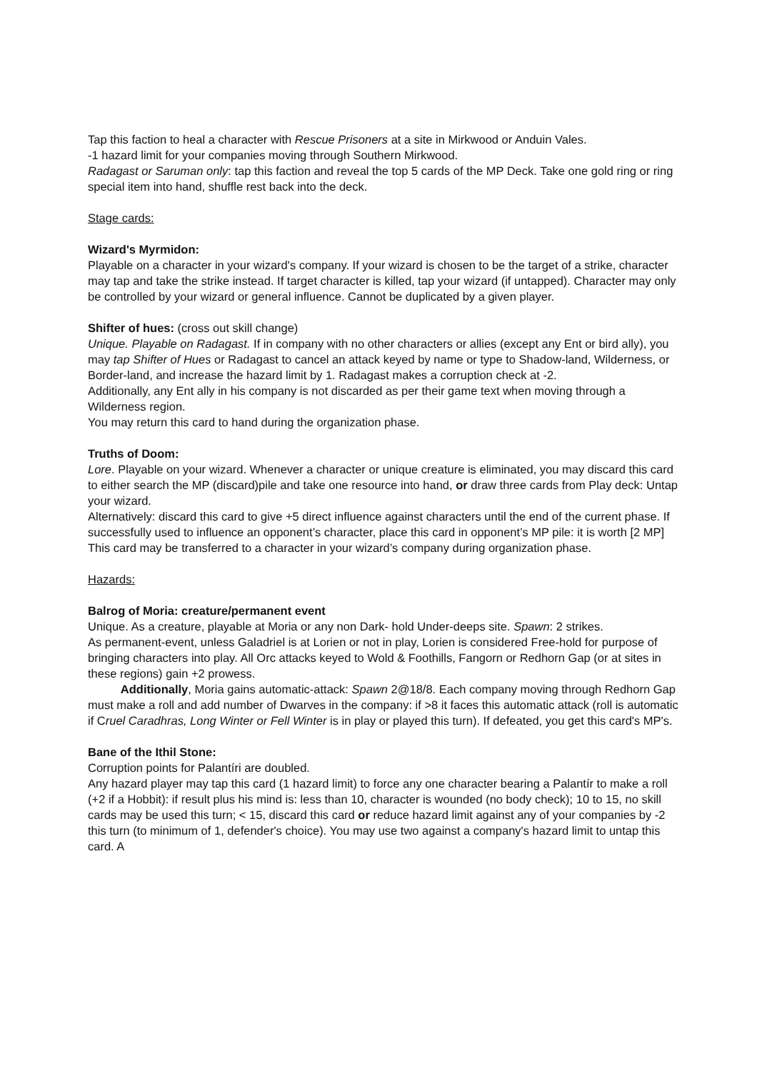Tap this faction to heal a character with Rescue Prisoners at a site in Mirkwood or Anduin Vales.
-1 hazard limit for your companies moving through Southern Mirkwood.
Radagast or Saruman only: tap this faction and reveal the top 5 cards of the MP Deck. Take one gold ring or ring special item into hand, shuffle rest back into the deck.
Stage cards:
Wizard's Myrmidon:
Playable on a character in your wizard's company. If your wizard is chosen to be the target of a strike, character may tap and take the strike instead. If target character is killed, tap your wizard (if untapped). Character may only be controlled by your wizard or general influence. Cannot be duplicated by a given player.
Shifter of hues: (cross out skill change)
Unique. Playable on Radagast. If in company with no other characters or allies (except any Ent or bird ally), you may tap Shifter of Hues or Radagast to cancel an attack keyed by name or type to Shadow-land, Wilderness, or Border-land, and increase the hazard limit by 1. Radagast makes a corruption check at -2.
Additionally, any Ent ally in his company is not discarded as per their game text when moving through a Wilderness region.
You may return this card to hand during the organization phase.
Truths of Doom:
Lore. Playable on your wizard. Whenever a character or unique creature is eliminated, you may discard this card to either search the MP (discard)pile and take one resource into hand, or draw three cards from Play deck: Untap your wizard.
Alternatively: discard this card to give +5 direct influence against characters until the end of the current phase. If successfully used to influence an opponent’s character, place this card in opponent’s MP pile: it is worth [2 MP]
This card may be transferred to a character in your wizard’s company during organization phase.
Hazards:
Balrog of Moria: creature/permanent event
Unique. As a creature, playable at Moria or any non Dark- hold Under-deeps site. Spawn: 2 strikes.
As permanent-event, unless Galadriel is at Lorien or not in play, Lorien is considered Free-hold for purpose of bringing characters into play. All Orc attacks keyed to Wold & Foothills, Fangorn or Redhorn Gap (or at sites in these regions) gain +2 prowess.
Additionally, Moria gains automatic-attack: Spawn 2@18/8. Each company moving through Redhorn Gap must make a roll and add number of Dwarves in the company: if >8 it faces this automatic attack (roll is automatic if Cruel Caradhras, Long Winter or Fell Winter is in play or played this turn). If defeated, you get this card's MP's.
Bane of the Ithil Stone:
Corruption points for Palantíri are doubled.
Any hazard player may tap this card (1 hazard limit) to force any one character bearing a Palantír to make a roll (+2 if a Hobbit): if result plus his mind is: less than 10, character is wounded (no body check); 10 to 15, no skill cards may be used this turn; < 15, discard this card or reduce hazard limit against any of your companies by -2 this turn (to minimum of 1, defender's choice). You may use two against a company's hazard limit to untap this card. A